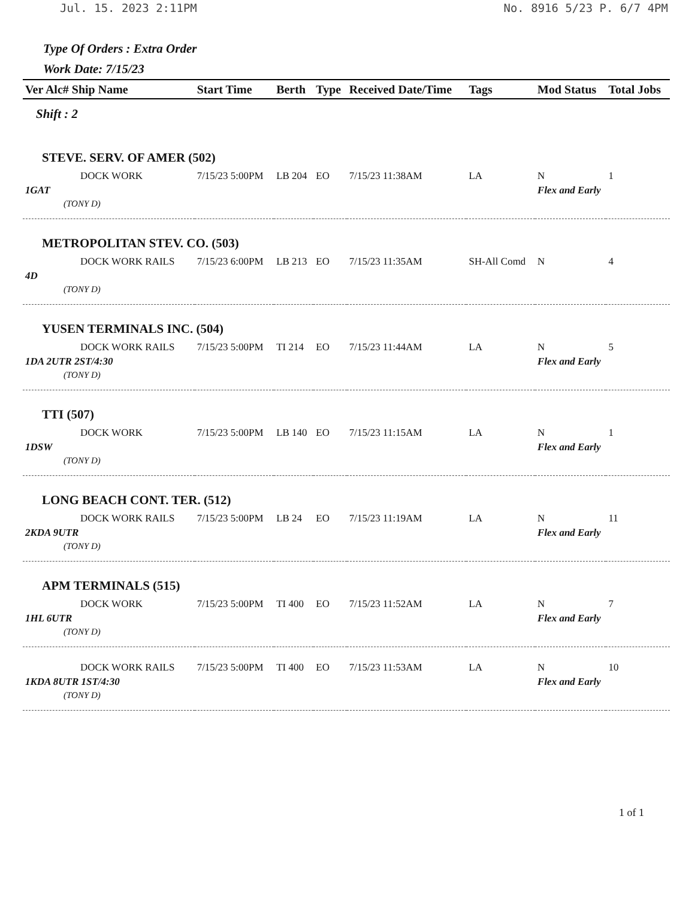Jul. 15. 2023 2:11PM No. 8916 5/23 P. 6/7 4PM
Type Of Orders : Extra Order
Work Date: 7/15/23
| Ver Alc# Ship Name | Start Time | Berth | Type | Received Date/Time | Tags | Mod Status | Total Jobs |
| --- | --- | --- | --- | --- | --- | --- | --- |
| Shift : 2 | | | | | | | |
| STEVE. SERV. OF AMER (502) | | | | | | | |
| DOCK WORK | 7/15/23 5:00PM | LB 204 | EO | 7/15/23 11:38AM | LA | N | 1 |
| 1GAT | | | | | | Flex and Early | |
| (TONY D) | | | | | | | |
| METROPOLITAN STEV. CO. (503) | | | | | | | |
| DOCK WORK RAILS | 7/15/23 6:00PM | LB 213 | EO | 7/15/23 11:35AM | SH-All Comd | N | 4 |
| 4D | | | | | | | |
| (TONY D) | | | | | | | |
| YUSEN TERMINALS INC. (504) | | | | | | | |
| DOCK WORK RAILS | 7/15/23 5:00PM | TI 214 | EO | 7/15/23 11:44AM | LA | N | 5 |
| 1DA 2UTR 2ST/4:30 | | | | | | Flex and Early | |
| (TONY D) | | | | | | | |
| TTI (507) | | | | | | | |
| DOCK WORK | 7/15/23 5:00PM | LB 140 | EO | 7/15/23 11:15AM | LA | N | 1 |
| 1DSW | | | | | | Flex and Early | |
| (TONY D) | | | | | | | |
| LONG BEACH CONT. TER. (512) | | | | | | | |
| DOCK WORK RAILS | 7/15/23 5:00PM | LB 24 | EO | 7/15/23 11:19AM | LA | N | 11 |
| 2KDA 9UTR | | | | | | Flex and Early | |
| (TONY D) | | | | | | | |
| APM TERMINALS (515) | | | | | | | |
| DOCK WORK | 7/15/23 5:00PM | TI 400 | EO | 7/15/23 11:52AM | LA | N | 7 |
| 1HL 6UTR | | | | | | Flex and Early | |
| (TONY D) | | | | | | | |
| DOCK WORK RAILS | 7/15/23 5:00PM | TI 400 | EO | 7/15/23 11:53AM | LA | N | 10 |
| 1KDA 8UTR 1ST/4:30 | | | | | | Flex and Early | |
| (TONY D) | | | | | | | |
1 of 1